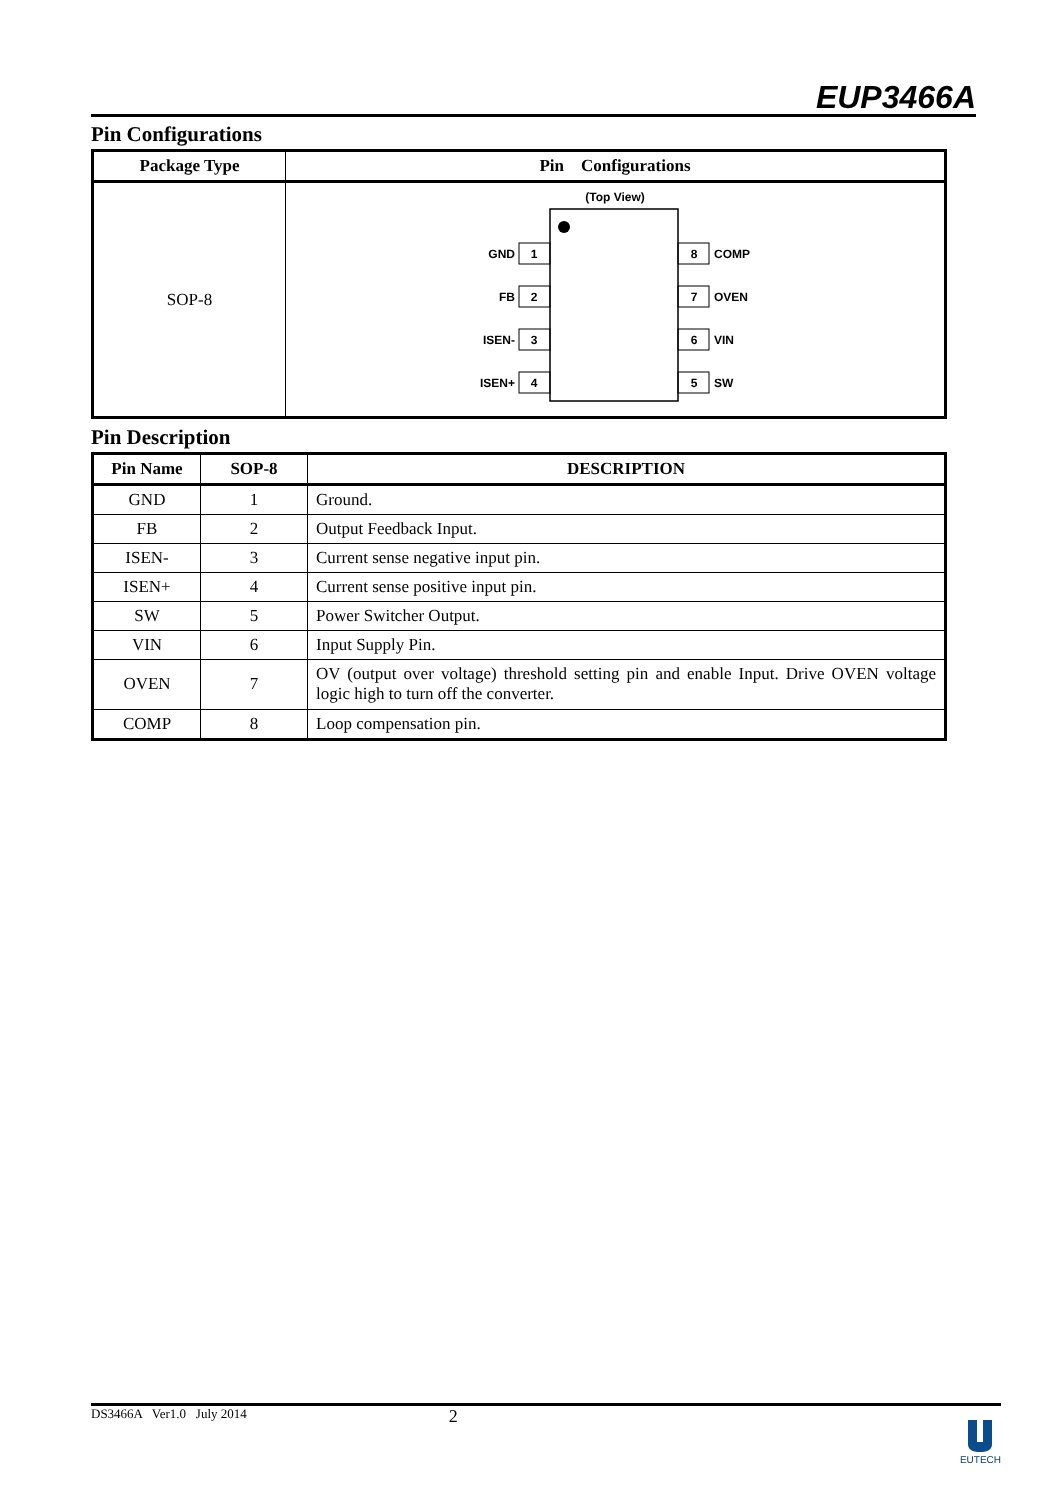EUP3466A
Pin Configurations
| Package Type | Pin Configurations |
| --- | --- |
| SOP-8 | (Top View) 1 2 3 4 8 7 6 5 GND FB ISEN- ISEN+ COMP OVEN VIN SW |
Pin Description
| Pin Name | SOP-8 | DESCRIPTION |
| --- | --- | --- |
| GND | 1 | Ground. |
| FB | 2 | Output Feedback Input. |
| ISEN- | 3 | Current sense negative input pin. |
| ISEN+ | 4 | Current sense positive input pin. |
| SW | 5 | Power Switcher Output. |
| VIN | 6 | Input Supply Pin. |
| OVEN | 7 | OV (output over voltage) threshold setting pin and enable Input. Drive OVEN voltage logic high to turn off the converter. |
| COMP | 8 | Loop compensation pin. |
DS3466A Ver1.0 July 2014 2
EUTECH